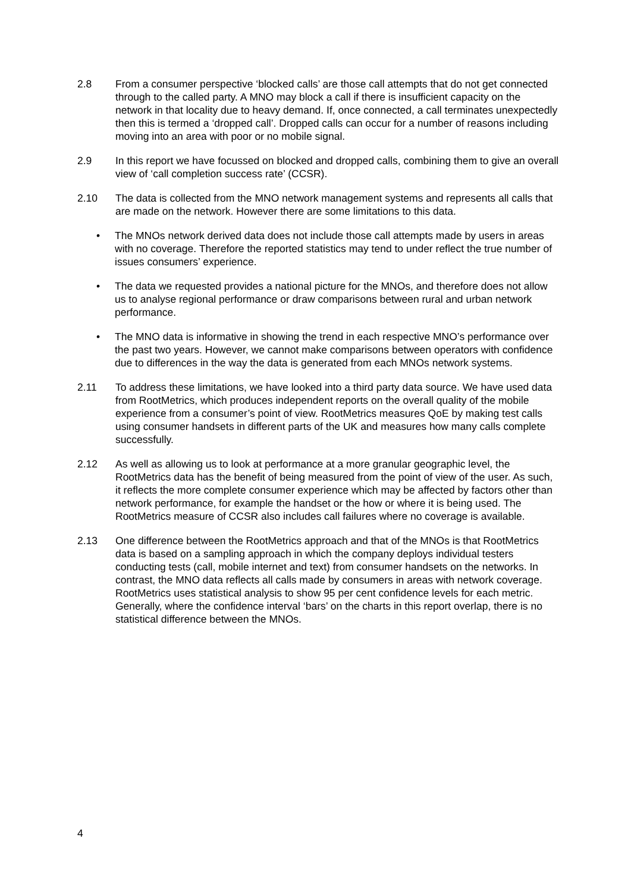2.8 From a consumer perspective ‘blocked calls’ are those call attempts that do not get connected through to the called party. A MNO may block a call if there is insufficient capacity on the network in that locality due to heavy demand. If, once connected, a call terminates unexpectedly then this is termed a ‘dropped call’. Dropped calls can occur for a number of reasons including moving into an area with poor or no mobile signal.
2.9 In this report we have focussed on blocked and dropped calls, combining them to give an overall view of ‘call completion success rate’ (CCSR).
2.10 The data is collected from the MNO network management systems and represents all calls that are made on the network. However there are some limitations to this data.
• The MNOs network derived data does not include those call attempts made by users in areas with no coverage. Therefore the reported statistics may tend to under reflect the true number of issues consumers’ experience.
• The data we requested provides a national picture for the MNOs, and therefore does not allow us to analyse regional performance or draw comparisons between rural and urban network performance.
• The MNO data is informative in showing the trend in each respective MNO’s performance over the past two years. However, we cannot make comparisons between operators with confidence due to differences in the way the data is generated from each MNOs network systems.
2.11 To address these limitations, we have looked into a third party data source. We have used data from RootMetrics, which produces independent reports on the overall quality of the mobile experience from a consumer’s point of view. RootMetrics measures QoE by making test calls using consumer handsets in different parts of the UK and measures how many calls complete successfully.
2.12 As well as allowing us to look at performance at a more granular geographic level, the RootMetrics data has the benefit of being measured from the point of view of the user. As such, it reflects the more complete consumer experience which may be affected by factors other than network performance, for example the handset or the how or where it is being used. The RootMetrics measure of CCSR also includes call failures where no coverage is available.
2.13 One difference between the RootMetrics approach and that of the MNOs is that RootMetrics data is based on a sampling approach in which the company deploys individual testers conducting tests (call, mobile internet and text) from consumer handsets on the networks. In contrast, the MNO data reflects all calls made by consumers in areas with network coverage. RootMetrics uses statistical analysis to show 95 per cent confidence levels for each metric. Generally, where the confidence interval ‘bars’ on the charts in this report overlap, there is no statistical difference between the MNOs.
4